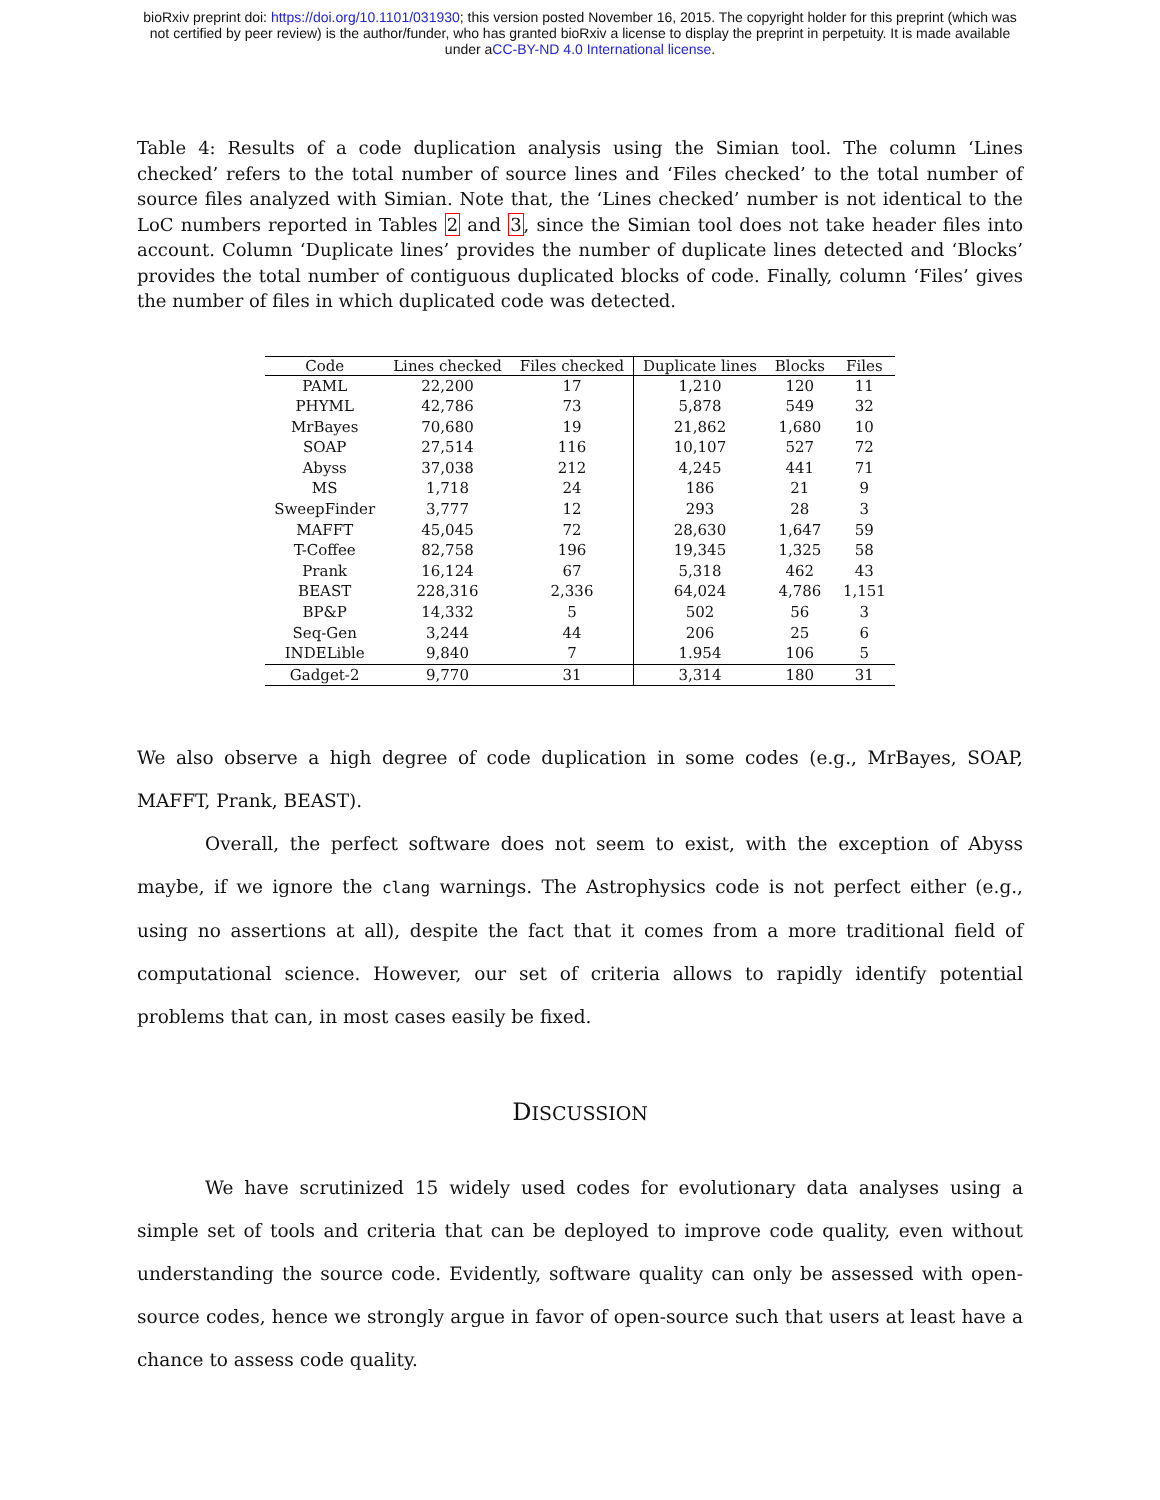bioRxiv preprint doi: https://doi.org/10.1101/031930; this version posted November 16, 2015. The copyright holder for this preprint (which was
not certified by peer review) is the author/funder, who has granted bioRxiv a license to display the preprint in perpetuity. It is made available
under aCC-BY-ND 4.0 International license.
Table 4: Results of a code duplication analysis using the Simian tool. The column ‘Lines checked’ refers to the total number of source lines and ‘Files checked’ to the total number of source files analyzed with Simian. Note that, the ‘Lines checked’ number is not identical to the LoC numbers reported in Tables 2 and 3, since the Simian tool does not take header files into account. Column ‘Duplicate lines’ provides the number of duplicate lines detected and ‘Blocks’ provides the total number of contiguous duplicated blocks of code. Finally, column ‘Files’ gives the number of files in which duplicated code was detected.
| Code | Lines checked | Files checked | Duplicate lines | Blocks | Files |
| --- | --- | --- | --- | --- | --- |
| PAML | 22,200 | 17 | 1,210 | 120 | 11 |
| PHYML | 42,786 | 73 | 5,878 | 549 | 32 |
| MrBayes | 70,680 | 19 | 21,862 | 1,680 | 10 |
| SOAP | 27,514 | 116 | 10,107 | 527 | 72 |
| Abyss | 37,038 | 212 | 4,245 | 441 | 71 |
| MS | 1,718 | 24 | 186 | 21 | 9 |
| SweepFinder | 3,777 | 12 | 293 | 28 | 3 |
| MAFFT | 45,045 | 72 | 28,630 | 1,647 | 59 |
| T-Coffee | 82,758 | 196 | 19,345 | 1,325 | 58 |
| Prank | 16,124 | 67 | 5,318 | 462 | 43 |
| BEAST | 228,316 | 2,336 | 64,024 | 4,786 | 1,151 |
| BP&P | 14,332 | 5 | 502 | 56 | 3 |
| Seq-Gen | 3,244 | 44 | 206 | 25 | 6 |
| INDELible | 9,840 | 7 | 1.954 | 106 | 5 |
| Gadget-2 | 9,770 | 31 | 3,314 | 180 | 31 |
We also observe a high degree of code duplication in some codes (e.g., MrBayes, SOAP, MAFFT, Prank, BEAST).
Overall, the perfect software does not seem to exist, with the exception of Abyss maybe, if we ignore the clang warnings. The Astrophysics code is not perfect either (e.g., using no assertions at all), despite the fact that it comes from a more traditional field of computational science. However, our set of criteria allows to rapidly identify potential problems that can, in most cases easily be fixed.
DISCUSSION
We have scrutinized 15 widely used codes for evolutionary data analyses using a simple set of tools and criteria that can be deployed to improve code quality, even without understanding the source code. Evidently, software quality can only be assessed with open-source codes, hence we strongly argue in favor of open-source such that users at least have a chance to assess code quality.